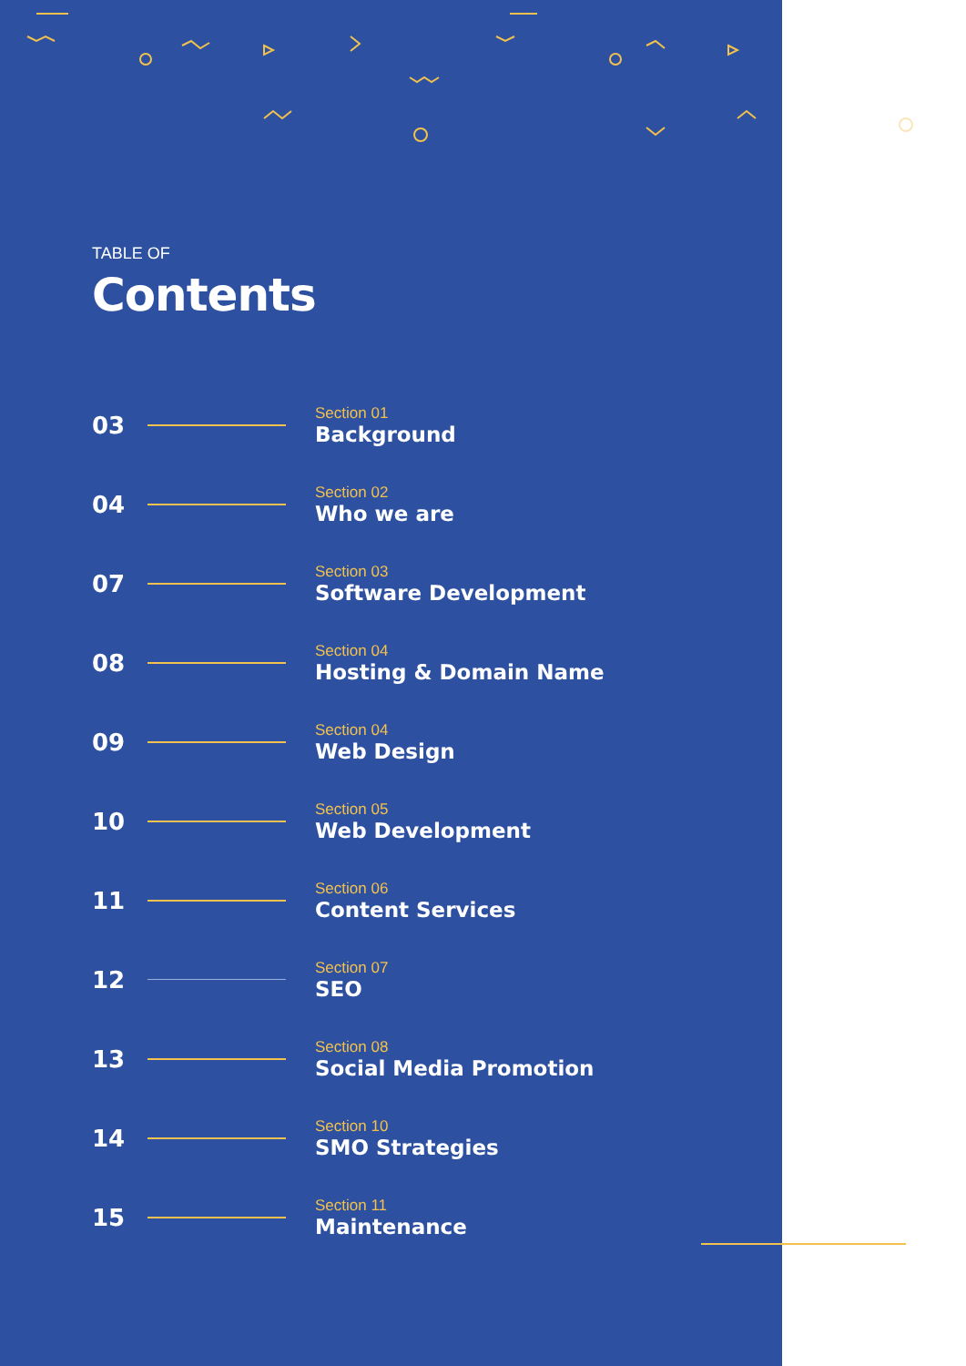TABLE OF
Contents
03
Section 01
Background
04
Section 02
Who we are
07
Section 03
Software Development
08
Section 04
Hosting & Domain Name
09
Section 04
Web Design
10
Section 05
Web Development
11
Section 06
Content Services
12
Section 07
SEO
13
Section 08
Social Media Promotion
14
Section 10
SMO Strategies
15
Section 11
Maintenance